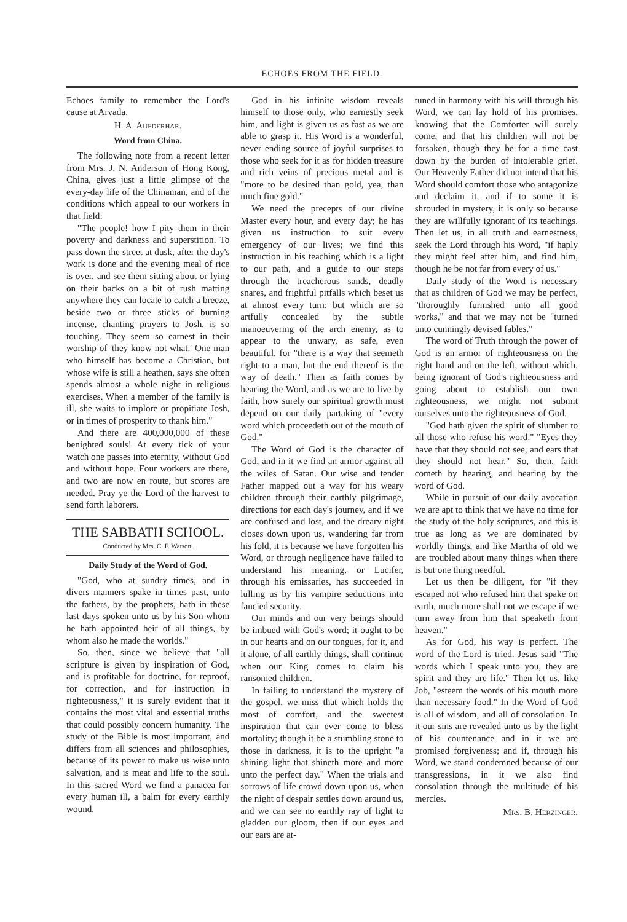ECHOES FROM THE FIELD.
Echoes family to remember the Lord's cause at Arvada.
H. A. Aufderhar.
Word from China.
The following note from a recent letter from Mrs. J. N. Anderson of Hong Kong, China, gives just a little glimpse of the every-day life of the Chinaman, and of the conditions which appeal to our workers in that field:
"The people! how I pity them in their poverty and darkness and superstition. To pass down the street at dusk, after the day's work is done and the evening meal of rice is over, and see them sitting about or lying on their backs on a bit of rush matting anywhere they can locate to catch a breeze, beside two or three sticks of burning incense, chanting prayers to Josh, is so touching. They seem so earnest in their worship of 'they know not what.' One man who himself has become a Christian, but whose wife is still a heathen, says she often spends almost a whole night in religious exercises. When a member of the family is ill, she waits to implore or propitiate Josh, or in times of prosperity to thank him."
And there are 400,000,000 of these benighted souls! At every tick of your watch one passes into eternity, without God and without hope. Four workers are there, and two are now en route, but scores are needed. Pray ye the Lord of the harvest to send forth laborers.
THE SABBATH SCHOOL.
Conducted by Mrs. C. F. Watson.
Daily Study of the Word of God.
"God, who at sundry times, and in divers manners spake in times past, unto the fathers, by the prophets, hath in these last days spoken unto us by his Son whom he hath appointed heir of all things, by whom also he made the worlds."
So, then, since we believe that "all scripture is given by inspiration of God, and is profitable for doctrine, for reproof, for correction, and for instruction in righteousness," it is surely evident that it contains the most vital and essential truths that could possibly concern humanity. The study of the Bible is most important, and differs from all sciences and philosophies, because of its power to make us wise unto salvation, and is meat and life to the soul. In this sacred Word we find a panacea for every human ill, a balm for every earthly wound.
God in his infinite wisdom reveals himself to those only, who earnestly seek him, and light is given us as fast as we are able to grasp it. His Word is a wonderful, never ending source of joyful surprises to those who seek for it as for hidden treasure and rich veins of precious metal and is "more to be desired than gold, yea, than much fine gold."
We need the precepts of our divine Master every hour, and every day; he has given us instruction to suit every emergency of our lives; we find this instruction in his teaching which is a light to our path, and a guide to our steps through the treacherous sands, deadly snares, and frightful pitfalls which beset us at almost every turn; but which are so artfully concealed by the subtle manoeuvering of the arch enemy, as to appear to the unwary, as safe, even beautiful, for "there is a way that seemeth right to a man, but the end thereof is the way of death." Then as faith comes by hearing the Word, and as we are to live by faith, how surely our spiritual growth must depend on our daily partaking of "every word which proceedeth out of the mouth of God."
The Word of God is the character of God, and in it we find an armor against all the wiles of Satan. Our wise and tender Father mapped out a way for his weary children through their earthly pilgrimage, directions for each day's journey, and if we are confused and lost, and the dreary night closes down upon us, wandering far from his fold, it is because we have forgotten his Word, or through negligence have failed to understand his meaning, or Lucifer, through his emissaries, has succeeded in lulling us by his vampire seductions into fancied security.
Our minds and our very beings should be imbued with God's word; it ought to be in our hearts and on our tongues, for it, and it alone, of all earthly things, shall continue when our King comes to claim his ransomed children.
In failing to understand the mystery of the gospel, we miss that which holds the most of comfort, and the sweetest inspiration that can ever come to bless mortality; though it be a stumbling stone to those in darkness, it is to the upright "a shining light that shineth more and more unto the perfect day." When the trials and sorrows of life crowd down upon us, when the night of despair settles down around us, and we can see no earthly ray of light to gladden our gloom, then if our eyes and our ears are at-
tuned in harmony with his will through his Word, we can lay hold of his promises, knowing that the Comforter will surely come, and that his children will not be forsaken, though they be for a time cast down by the burden of intolerable grief. Our Heavenly Father did not intend that his Word should comfort those who antagonize and declaim it, and if to some it is shrouded in mystery, it is only so because they are willfully ignorant of its teachings. Then let us, in all truth and earnestness, seek the Lord through his Word, "if haply they might feel after him, and find him, though he be not far from every of us."
Daily study of the Word is necessary that as children of God we may be perfect, "thoroughly furnished unto all good works," and that we may not be "turned unto cunningly devised fables."
The word of Truth through the power of God is an armor of righteousness on the right hand and on the left, without which, being ignorant of God's righteousness and going about to establish our own righteousness, we might not submit ourselves unto the righteousness of God.
"God hath given the spirit of slumber to all those who refuse his word." "Eyes they have that they should not see, and ears that they should not hear." So, then, faith cometh by hearing, and hearing by the word of God.
While in pursuit of our daily avocation we are apt to think that we have no time for the study of the holy scriptures, and this is true as long as we are dominated by worldly things, and like Martha of old we are troubled about many things when there is but one thing needful.
Let us then be diligent, for "if they escaped not who refused him that spake on earth, much more shall not we escape if we turn away from him that speaketh from heaven."
As for God, his way is perfect. The word of the Lord is tried. Jesus said "The words which I speak unto you, they are spirit and they are life." Then let us, like Job, "esteem the words of his mouth more than necessary food." In the Word of God is all of wisdom, and all of consolation. In it our sins are revealed unto us by the light of his countenance and in it we are promised forgiveness; and if, through his Word, we stand condemned because of our transgressions, in it we also find consolation through the multitude of his mercies.
Mrs. B. Herzinger.